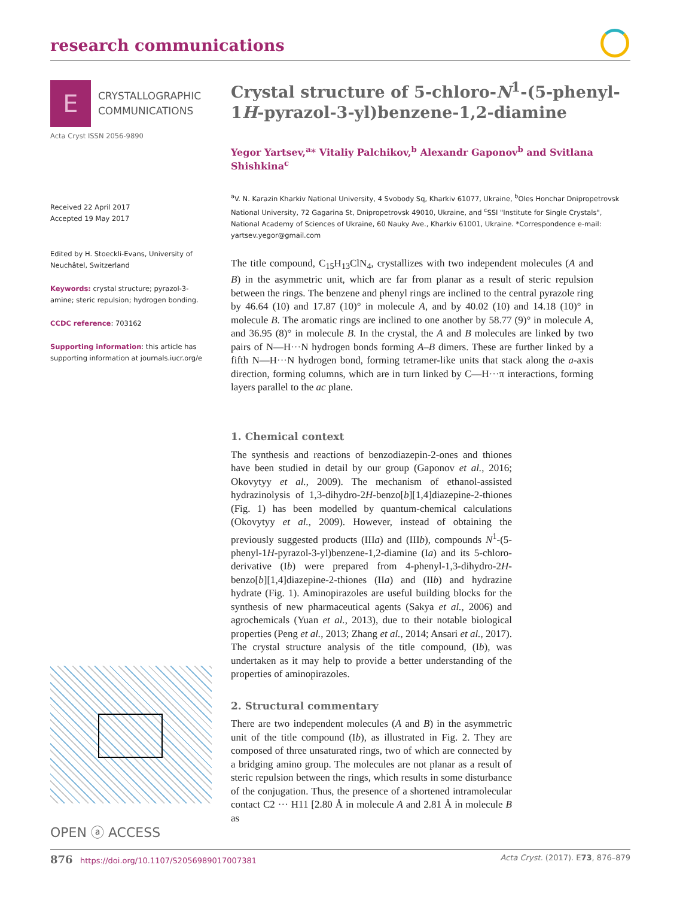research communications
E
CRYSTALLOGRAPHIC
COMMUNICATIONS
Acta Cryst ISSN 2056-9890
Received 22 April 2017
Accepted 19 May 2017
Edited by H. Stoeckli-Evans, University of Neuchâtel, Switzerland
Keywords: crystal structure; pyrazol-3-amine; steric repulsion; hydrogen bonding.
CCDC reference: 703162
Supporting information: this article has supporting information at journals.iucr.org/e
Crystal structure of 5-chloro-N<sup>1</sup>-(5-phenyl-1H-pyrazol-3-yl)benzene-1,2-diamine
Yegor Yartsev,<sup>a</sup>* Vitaliy Palchikov,<sup>b</sup> Alexandr Gaponov<sup>b</sup> and Svitlana Shishkina<sup>c</sup>
<sup>a</sup> V. N. Karazin Kharkiv National University, 4 Svobody Sq, Kharkiv 61077, Ukraine, <sup>b</sup>Oles Honchar Dnipropetrovsk National University, 72 Gagarina St, Dnipropetrovsk 49010, Ukraine, and <sup>c</sup>SSI "Institute for Single Crystals", National Academy of Sciences of Ukraine, 60 Nauky Ave., Kharkiv 61001, Ukraine. *Correspondence e-mail: yartsev.yegor@gmail.com
The title compound, C<sub>15</sub>H<sub>13</sub>ClN<sub>4</sub>, crystallizes with two independent molecules (A and B) in the asymmetric unit, which are far from planar as a result of steric repulsion between the rings. The benzene and phenyl rings are inclined to the central pyrazole ring by 46.64 (10) and 17.87 (10)° in molecule A, and by 40.02 (10) and 14.18 (10)° in molecule B. The aromatic rings are inclined to one another by 58.77 (9)° in molecule A, and 36.95 (8)° in molecule B. In the crystal, the A and B molecules are linked by two pairs of N—H···N hydrogen bonds forming A–B dimers. These are further linked by a fifth N—H···N hydrogen bond, forming tetramer-like units that stack along the a-axis direction, forming columns, which are in turn linked by C—H···π interactions, forming layers parallel to the ac plane.
1. Chemical context
The synthesis and reactions of benzodiazepin-2-ones and thiones have been studied in detail by our group (Gaponov et al., 2016; Okovytyy et al., 2009). The mechanism of ethanol-assisted hydrazinolysis of 1,3-dihydro-2H-benzo[b][1,4]diaze­pine-2-thiones (Fig. 1) has been modelled by quantum-chemical calculations (Okovytyy et al., 2009). However, instead of obtaining the previously suggested products (IIIa) and (IIIb), compounds N<sup>1</sup>-(5-phenyl-1H-pyrazol-3-yl)ben­zene-1,2-diamine (Ia) and its 5-chloro-derivative (Ib) were prepared from 4-phenyl-1,3-dihydro-2H-benzo[b][1,4]diaze­pine-2-thiones (IIa) and (IIb) and hydrazine hydrate (Fig. 1). Aminopirazoles are useful building blocks for the synthesis of new pharmaceutical agents (Sakya et al., 2006) and agro­chemicals (Yuan et al., 2013), due to their notable biological properties (Peng et al., 2013; Zhang et al., 2014; Ansari et al., 2017). The crystal structure analysis of the title compound, (Ib), was undertaken as it may help to provide a better understanding of the properties of aminopirazoles.
2. Structural commentary
There are two independent molecules (A and B) in the asymmetric unit of the title compound (Ib), as illustrated in Fig. 2. They are composed of three unsaturated rings, two of which are connected by a bridging amino group. The mol­ecules are not planar as a result of steric repulsion between the rings, which results in some disturbance of the conjugation. Thus, the presence of a shortened intramolecular contact C2 ··· H11 [2.80 Å in molecule A and 2.81 Å in molecule B as
OPEN ⓐ ACCESS
876 https://doi.org/10.1107/S2056989017007381 Acta Cryst. (2017). E73, 876–879